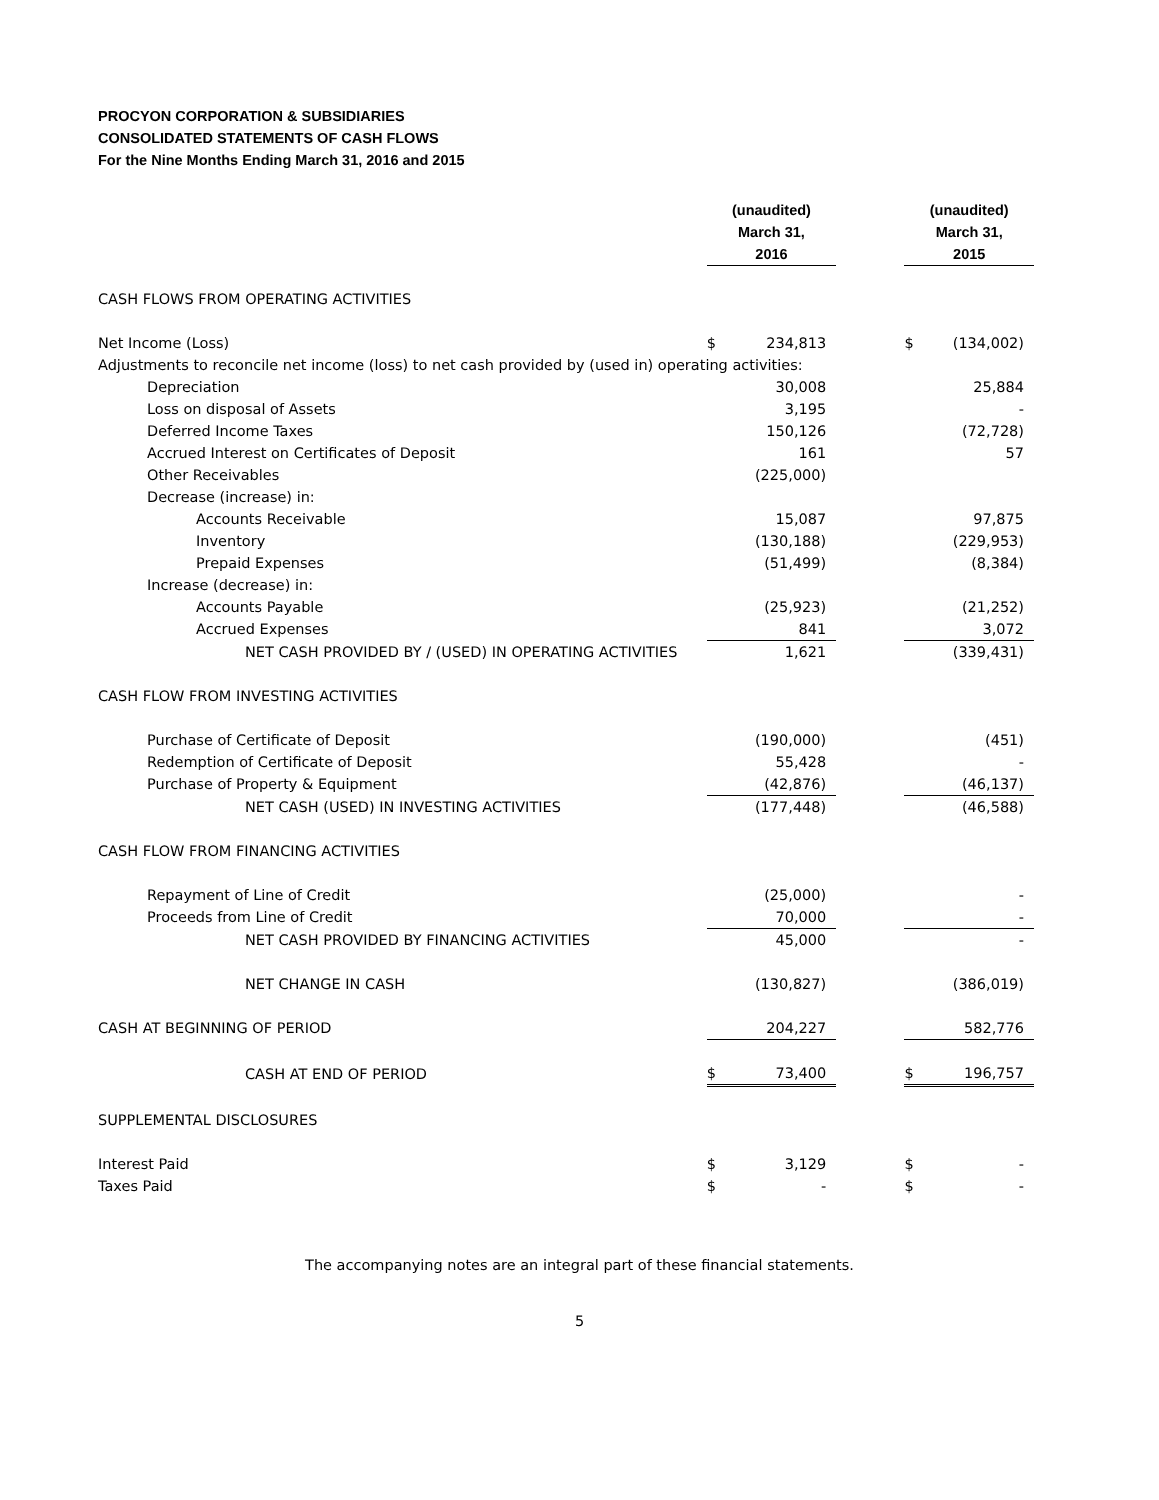PROCYON CORPORATION & SUBSIDIARIES
CONSOLIDATED STATEMENTS OF CASH FLOWS
For the Nine Months Ending March 31, 2016 and 2015
| | (unaudited) March 31, 2016 | | | (unaudited) March 31, 2015 | |
| --- | --- | --- | --- | --- | --- |
| CASH FLOWS FROM OPERATING ACTIVITIES | | | | | |
| Net Income (Loss) | $ | 234,813 | | $ | (134,002) |
| Adjustments to reconcile net income (loss) to net cash provided by (used in) operating activities: | | | | | |
| Depreciation | | 30,008 | | | 25,884 |
| Loss on disposal of Assets | | 3,195 | | | - |
| Deferred Income Taxes | | 150,126 | | | (72,728) |
| Accrued Interest on Certificates of Deposit | | 161 | | | 57 |
| Other Receivables | | (225,000) | | | |
| Decrease (increase) in: | | | | | |
| Accounts Receivable | | 15,087 | | | 97,875 |
| Inventory | | (130,188) | | | (229,953) |
| Prepaid Expenses | | (51,499) | | | (8,384) |
| Increase (decrease) in: | | | | | |
| Accounts Payable | | (25,923) | | | (21,252) |
| Accrued Expenses | | 841 | | | 3,072 |
| NET CASH PROVIDED BY / (USED) IN OPERATING ACTIVITIES | | 1,621 | | | (339,431) |
| CASH FLOW FROM INVESTING ACTIVITIES | | | | | |
| Purchase of Certificate of Deposit | | (190,000) | | | (451) |
| Redemption of Certificate of Deposit | | 55,428 | | | - |
| Purchase of Property & Equipment | | (42,876) | | | (46,137) |
| NET CASH (USED) IN INVESTING ACTIVITIES | | (177,448) | | | (46,588) |
| CASH FLOW FROM FINANCING ACTIVITIES | | | | | |
| Repayment of Line of Credit | | (25,000) | | | - |
| Proceeds from Line of Credit | | 70,000 | | | - |
| NET CASH PROVIDED BY FINANCING ACTIVITIES | | 45,000 | | | - |
| NET CHANGE IN CASH | | (130,827) | | | (386,019) |
| CASH AT BEGINNING OF PERIOD | | 204,227 | | | 582,776 |
| CASH AT END OF PERIOD | $ | 73,400 | | $ | 196,757 |
| SUPPLEMENTAL DISCLOSURES | | | | | |
| Interest Paid | $ | 3,129 | | $ | - |
| Taxes Paid | $ | - | | $ | - |
The accompanying notes are an integral part of these financial statements.
5